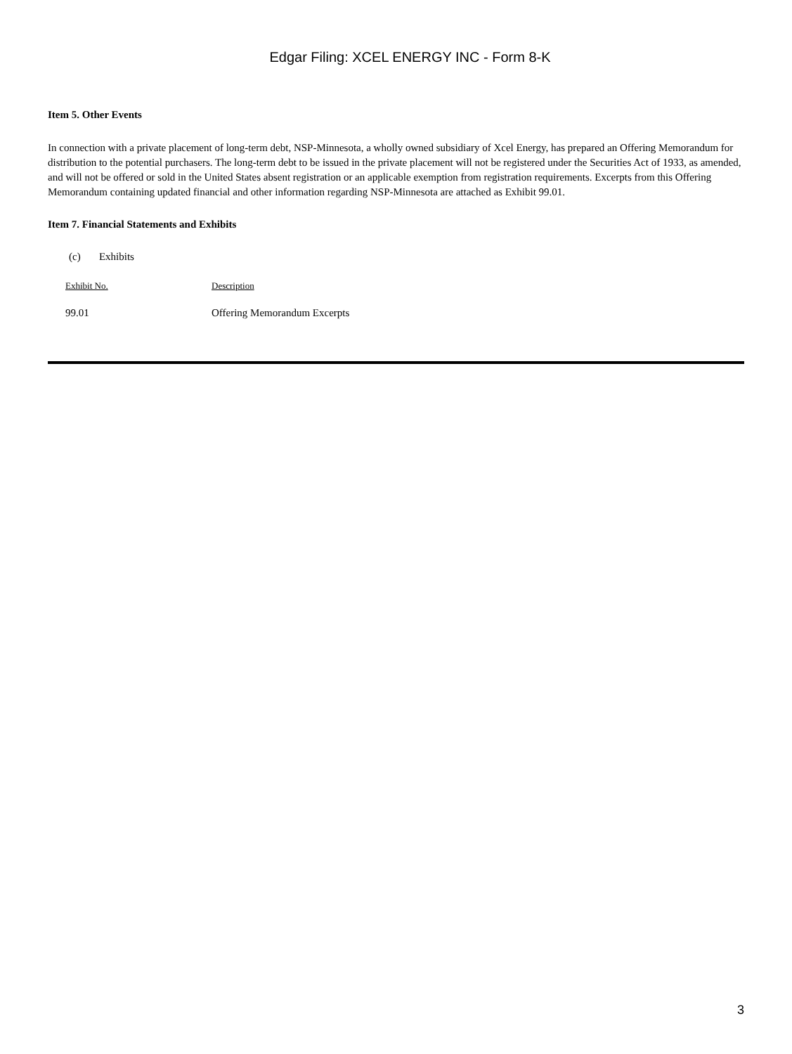Edgar Filing: XCEL ENERGY INC - Form 8-K
Item 5. Other Events
In connection with a private placement of long-term debt, NSP-Minnesota, a wholly owned subsidiary of Xcel Energy, has prepared an Offering Memorandum for distribution to the potential purchasers. The long-term debt to be issued in the private placement will not be registered under the Securities Act of 1933, as amended, and will not be offered or sold in the United States absent registration or an applicable exemption from registration requirements. Excerpts from this Offering Memorandum containing updated financial and other information regarding NSP-Minnesota are attached as Exhibit 99.01.
Item 7. Financial Statements and Exhibits
(c) Exhibits
| Exhibit No. | Description |
| 99.01 | Offering Memorandum Excerpts |
3